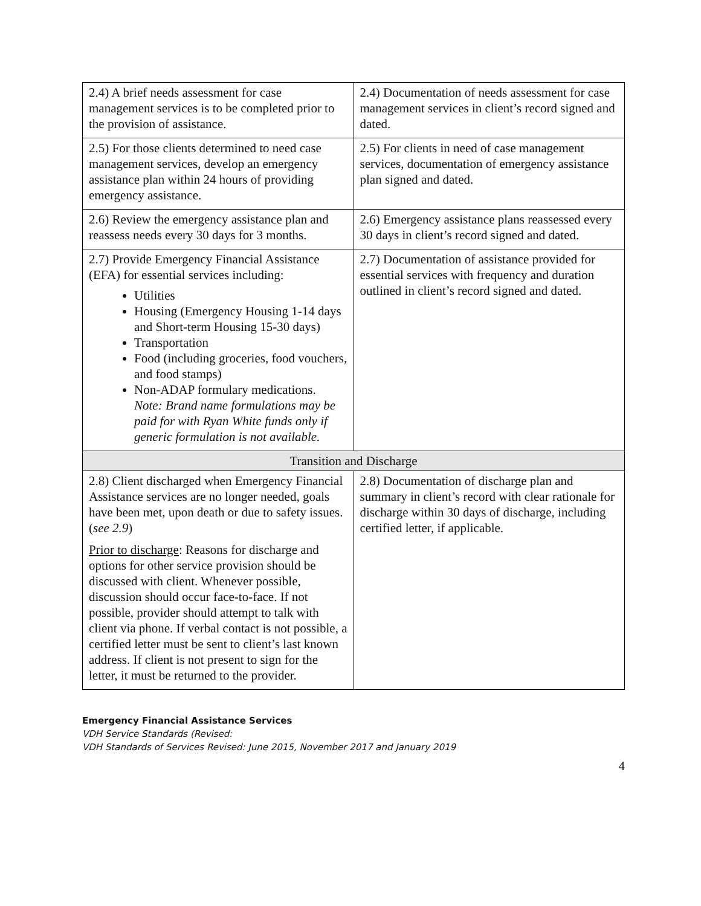| 2.4) A brief needs assessment for case management services is to be completed prior to the provision of assistance. | 2.4) Documentation of needs assessment for case management services in client’s record signed and dated. |
| 2.5) For those clients determined to need case management services, develop an emergency assistance plan within 24 hours of providing emergency assistance. | 2.5) For clients in need of case management services, documentation of emergency assistance plan signed and dated. |
| 2.6) Review the emergency assistance plan and reassess needs every 30 days for 3 months. | 2.6) Emergency assistance plans reassessed every 30 days in client’s record signed and dated. |
| 2.7) Provide Emergency Financial Assistance (EFA) for essential services including: Utilities Housing (Emergency Housing 1-14 days and Short-term Housing 15-30 days) Transportation Food (including groceries, food vouchers, and food stamps) Non-ADAP formulary medications. Note: Brand name formulations may be paid for with Ryan White funds only if generic formulation is not available. | 2.7) Documentation of assistance provided for essential services with frequency and duration outlined in client’s record signed and dated. |
| Transition and Discharge | |
| 2.8) Client discharged when Emergency Financial Assistance services are no longer needed, goals have been met, upon death or due to safety issues. ( see 2.9 ) Prior to discharge : Reasons for discharge and options for other service provision should be discussed with client. Whenever possible, discussion should occur face-to-face. If not possible, provider should attempt to talk with client via phone. If verbal contact is not possible, a certified letter must be sent to client’s last known address. If client is not present to sign for the letter, it must be returned to the provider. | 2.8) Documentation of discharge plan and summary in client’s record with clear rationale for discharge within 30 days of discharge, including certified letter, if applicable. |
Emergency Financial Assistance Services
VDH Service Standards (Revised:
VDH Standards of Services Revised: June 2015, November 2017 and January 2019
4